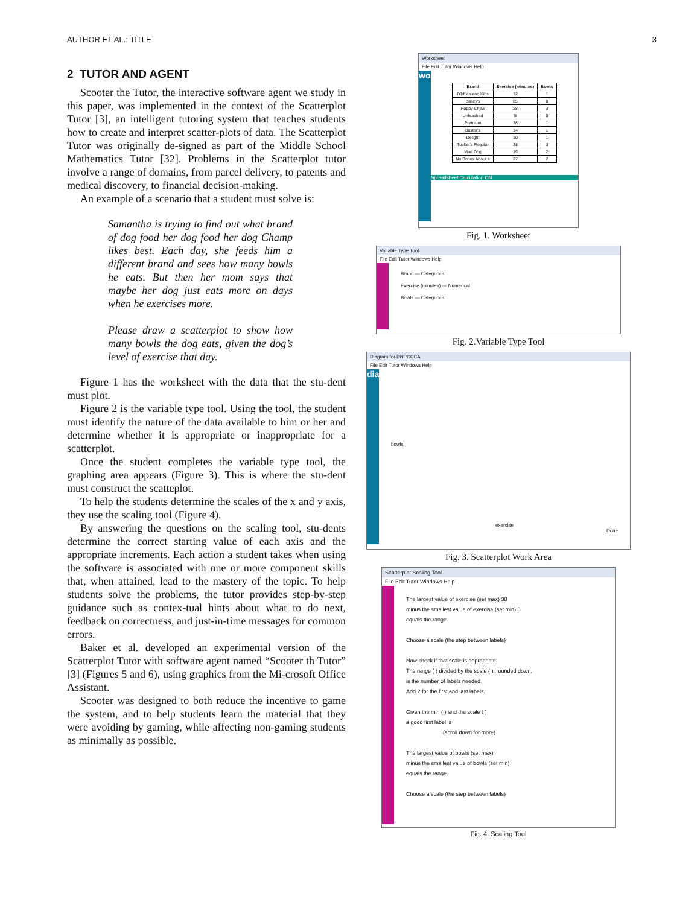AUTHOR ET AL.: TITLE 3
2 TUTOR AND AGENT
Scooter the Tutor, the interactive software agent we study in this paper, was implemented in the context of the Scatterplot Tutor [3], an intelligent tutoring system that teaches students how to create and interpret scatter-plots of data. The Scatterplot Tutor was originally de-signed as part of the Middle School Mathematics Tutor [32]. Problems in the Scatterplot tutor involve a range of domains, from parcel delivery, to patents and medical discovery, to financial decision-making.
An example of a scenario that a student must solve is:
Samantha is trying to find out what brand of dog food her dog food her dog Champ likes best. Each day, she feeds him a different brand and sees how many bowls he eats. But then her mom says that maybe her dog just eats more on days when he exercises more.
Please draw a scatterplot to show how many bowls the dog eats, given the dog’s level of exercise that day.
Figure 1 has the worksheet with the data that the stu-dent must plot.
Figure 2 is the variable type tool. Using the tool, the student must identify the nature of the data available to him or her and determine whether it is appropriate or inappropriate for a scatterplot.
Once the student completes the variable type tool, the graphing area appears (Figure 3). This is where the stu-dent must construct the scatteplot.
To help the students determine the scales of the x and y axis, they use the scaling tool (Figure 4).
By answering the questions on the scaling tool, stu-dents determine the correct starting value of each axis and the appropriate increments. Each action a student takes when using the software is associated with one or more component skills that, when attained, lead to the mastery of the topic. To help students solve the problems, the tutor provides step-by-step guidance such as contex-tual hints about what to do next, feedback on correctness, and just-in-time messages for common errors.
Baker et al. developed an experimental version of the Scatterplot Tutor with software agent named “Scooter th Tutor” [3] (Figures 5 and 6), using graphics from the Mi-crosoft Office Assistant.
Scooter was designed to both reduce the incentive to game the system, and to help students learn the material that they were avoiding by gaming, while affecting non-gaming students as minimally as possible.
Worksheet
File Edit Tutor Windows Help
worksheet
| Brand | Exercise (minutes) | Bowls |
| --- | --- | --- |
| Bibbles and Kibs | 12 | 1 |
| Bailey's | 25 | 0 |
| Puppy Chew | 28 | 3 |
| Unleashed | 5 | 0 |
| Premium | 18 | 1 |
| Buster's | 14 | 1 |
| Delight | 10 | 1 |
| Tucker's Regular | 38 | 3 |
| Mad Dog | 19 | 2 |
| No Bones About It | 27 | 2 |
Spreadsheet Calculation ON
Fig. 1. Worksheet
Variable Type Tool
File Edit Tutor Windows Help
Brand — Categorical
Exercise (minutes) — Numerical
Bowls — Categorical
Fig. 2.Variable Type Tool
Diagram for DNPCCCA
File Edit Tutor Windows Help
diagram
bowls
exercise
Done
Fig. 3. Scatterplot Work Area
Scatterplot Scaling Tool
File Edit Tutor Windows Help
The largest value of exercise (set max) 38
minus the smallest value of exercise (set min) 5
equals the range.
Choose a scale (the step between labels)
Now check if that scale is appropriate:
The range ( ) divided by the scale ( ), rounded down,
is the number of labels needed.
Add 2 for the first and last labels.
Given the min ( ) and the scale ( )
a good first label is
(scroll down for more)
The largest value of bowls (set max)
minus the smallest value of bowls (set min)
equals the range.
Choose a scale (the step between labels)
Fig. 4. Scaling Tool